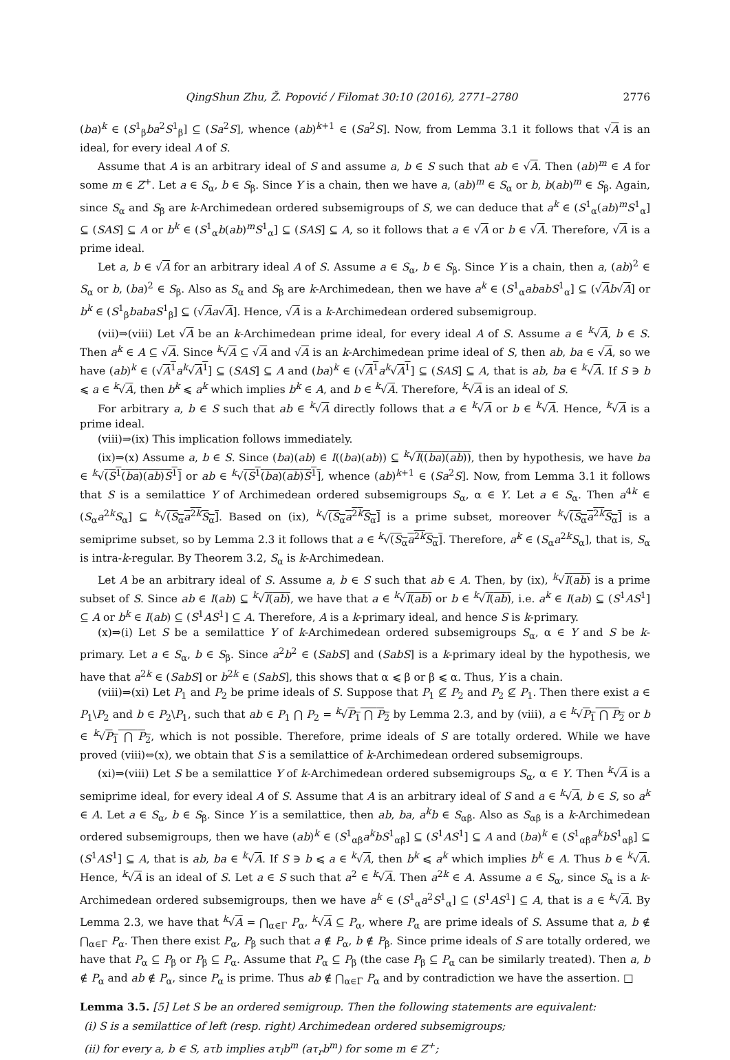QingShun Zhu, Ž. Popović / Filomat 30:10 (2016), 2771–2780 2776
(ba)<sup>k</sup> ∈ (S<sup>1</sup><sub>β</sub>ba<sup>2</sup>S<sup>1</sup><sub>β</sub>] ⊆ (Sa<sup>2</sup>S], whence (ab)<sup>k+1</sup> ∈ (Sa<sup>2</sup>S]. Now, from Lemma 3.1 it follows that √A is an ideal, for every ideal A of S.
Assume that A is an arbitrary ideal of S and assume a, b ∈ S such that ab ∈ √A. Then (ab)<sup>m</sup> ∈ A for some m ∈ Z<sup>+</sup>. Let a ∈ S<sub>α</sub>, b ∈ S<sub>β</sub>. Since Y is a chain, then we have a, (ab)<sup>m</sup> ∈ S<sub>α</sub> or b, b(ab)<sup>m</sup> ∈ S<sub>β</sub>. Again, since S<sub>α</sub> and S<sub>β</sub> are k-Archimedean ordered subsemigroups of S, we can deduce that a<sup>k</sup> ∈ (S<sup>1</sup><sub>α</sub>(ab)<sup>m</sup>S<sup>1</sup><sub>α</sub>] ⊆ (SAS] ⊆ A or b<sup>k</sup> ∈ (S<sup>1</sup><sub>α</sub>b(ab)<sup>m</sup>S<sup>1</sup><sub>α</sub>] ⊆ (SAS] ⊆ A, so it follows that a ∈ √A or b ∈ √A. Therefore, √A is a prime ideal.
Let a, b ∈ √A for an arbitrary ideal A of S. Assume a ∈ S<sub>α</sub>, b ∈ S<sub>β</sub>. Since Y is a chain, then a, (ab)<sup>2</sup> ∈ S<sub>α</sub> or b, (ba)<sup>2</sup> ∈ S<sub>β</sub>. Also as S<sub>α</sub> and S<sub>β</sub> are k-Archimedean, then we have a<sup>k</sup> ∈ (S<sup>1</sup><sub>α</sub>ababS<sup>1</sup><sub>α</sub>] ⊆ (√Ab√A] or b<sup>k</sup> ∈ (S<sup>1</sup><sub>β</sub>babaS<sup>1</sup><sub>β</sub>] ⊆ (√Aa√A]. Hence, √A is a k-Archimedean ordered subsemigroup.
(vii)⇒(viii) Let √A be an k-Archimedean prime ideal, for every ideal A of S. Assume a ∈ <sup>k</sup>√A, b ∈ S. Then a<sup>k</sup> ∈ A ⊆ √A. Since <sup>k</sup>√A ⊆ √A and √A is an k-Archimedean prime ideal of S, then ab, ba ∈ √A, so we have (ab)<sup>k</sup> ∈ (√A<sup>1</sup> a<sup>k</sup>√A<sup>1</sup>] ⊆ (SAS] ⊆ A and (ba)<sup>k</sup> ∈ (√A<sup>1</sup> a<sup>k</sup>√A<sup>1</sup>] ⊆ (SAS] ⊆ A, that is ab, ba ∈ <sup>k</sup>√A. If S ∋ b ⩽ a ∈ <sup>k</sup>√A, then b<sup>k</sup> ⩽ a<sup>k</sup> which implies b<sup>k</sup> ∈ A, and b ∈ <sup>k</sup>√A. Therefore, <sup>k</sup>√A is an ideal of S.
For arbitrary a, b ∈ S such that ab ∈ <sup>k</sup>√A directly follows that a ∈ <sup>k</sup>√A or b ∈ <sup>k</sup>√A. Hence, <sup>k</sup>√A is a prime ideal.
(viii)⇒(ix) This implication follows immediately.
(ix)⇒(x) Assume a, b ∈ S. Since (ba)(ab) ∈ I((ba)(ab)) ⊆ <sup>k</sup>√I((ba)(ab)), then by hypothesis, we have ba ∈ <sup>k</sup>√(S<sup>1</sup>(ba)(ab)S<sup>1</sup>] or ab ∈ <sup>k</sup>√(S<sup>1</sup>(ba)(ab)S<sup>1</sup>], whence (ab)<sup>k+1</sup> ∈ (Sa<sup>2</sup>S]. Now, from Lemma 3.1 it follows that S is a semilattice Y of Archimedean ordered subsemigroups S<sub>α</sub>, α ∈ Y. Let a ∈ S<sub>α</sub>. Then a<sup>4k</sup> ∈ (S<sub>α</sub>a<sup>2k</sup>S<sub>α</sub>] ⊆ <sup>k</sup>√(S<sub>α</sub>a<sup>2k</sup>S<sub>α</sub>]. Based on (ix), <sup>k</sup>√(S<sub>α</sub>a<sup>2k</sup>S<sub>α</sub>] is a prime subset, moreover <sup>k</sup>√(S<sub>α</sub>a<sup>2k</sup>S<sub>α</sub>] is a semiprime subset, so by Lemma 2.3 it follows that a ∈ <sup>k</sup>√(S<sub>α</sub>a<sup>2k</sup>S<sub>α</sub>]. Therefore, a<sup>k</sup> ∈ (S<sub>α</sub>a<sup>2k</sup>S<sub>α</sub>], that is, S<sub>α</sub> is intra-k-regular. By Theorem 3.2, S<sub>α</sub> is k-Archimedean.
Let A be an arbitrary ideal of S. Assume a, b ∈ S such that ab ∈ A. Then, by (ix), <sup>k</sup>√I(ab) is a prime subset of S. Since ab ∈ I(ab) ⊆ <sup>k</sup>√I(ab), we have that a ∈ <sup>k</sup>√I(ab) or b ∈ <sup>k</sup>√I(ab), i.e. a<sup>k</sup> ∈ I(ab) ⊆ (S<sup>1</sup>AS<sup>1</sup>] ⊆ A or b<sup>k</sup> ∈ I(ab) ⊆ (S<sup>1</sup>AS<sup>1</sup>] ⊆ A. Therefore, A is a k-primary ideal, and hence S is k-primary.
(x)⇒(i) Let S be a semilattice Y of k-Archimedean ordered subsemigroups S<sub>α</sub>, α ∈ Y and S be k-primary. Let a ∈ S<sub>α</sub>, b ∈ S<sub>β</sub>. Since a<sup>2</sup>b<sup>2</sup> ∈ (SabS] and (SabS] is a k-primary ideal by the hypothesis, we have that a<sup>2k</sup> ∈ (SabS] or b<sup>2k</sup> ∈ (SabS], this shows that α ⩽ β or β ⩽ α. Thus, Y is a chain.
(viii)⇒(xi) Let P<sub>1</sub> and P<sub>2</sub> be prime ideals of S. Suppose that P<sub>1</sub> ⊈ P<sub>2</sub> and P<sub>2</sub> ⊈ P<sub>1</sub>. Then there exist a ∈ P<sub>1</sub>\P<sub>2</sub> and b ∈ P<sub>2</sub>\P<sub>1</sub>, such that ab ∈ P<sub>1</sub> ⋂ P<sub>2</sub> = <sup>k</sup>√P<sub>1</sub> ⋂ P<sub>2</sub> by Lemma 2.3, and by (viii), a ∈ <sup>k</sup>√P<sub>1</sub> ⋂ P<sub>2</sub> or b ∈ <sup>k</sup>√P<sub>1</sub> ⋂ P<sub>2</sub>, which is not possible. Therefore, prime ideals of S are totally ordered. While we have proved (viii)⇔(x), we obtain that S is a semilattice of k-Archimedean ordered subsemigroups.
(xi)⇒(viii) Let S be a semilattice Y of k-Archimedean ordered subsemigroups S<sub>α</sub>, α ∈ Y. Then <sup>k</sup>√A is a semiprime ideal, for every ideal A of S. Assume that A is an arbitrary ideal of S and a ∈ <sup>k</sup>√A, b ∈ S, so a<sup>k</sup> ∈ A. Let a ∈ S<sub>α</sub>, b ∈ S<sub>β</sub>. Since Y is a semilattice, then ab, ba, a<sup>k</sup>b ∈ S<sub>αβ</sub>. Also as S<sub>αβ</sub> is a k-Archimedean ordered subsemigroups, then we have (ab)<sup>k</sup> ∈ (S<sup>1</sup><sub>αβ</sub>a<sup>k</sup>bS<sup>1</sup><sub>αβ</sub>] ⊆ (S<sup>1</sup>AS<sup>1</sup>] ⊆ A and (ba)<sup>k</sup> ∈ (S<sup>1</sup><sub>αβ</sub>a<sup>k</sup>bS<sup>1</sup><sub>αβ</sub>] ⊆ (S<sup>1</sup>AS<sup>1</sup>] ⊆ A, that is ab, ba ∈ <sup>k</sup>√A. If S ∋ b ⩽ a ∈ <sup>k</sup>√A, then b<sup>k</sup> ⩽ a<sup>k</sup> which implies b<sup>k</sup> ∈ A. Thus b ∈ <sup>k</sup>√A. Hence, <sup>k</sup>√A is an ideal of S. Let a ∈ S such that a<sup>2</sup> ∈ <sup>k</sup>√A. Then a<sup>2k</sup> ∈ A. Assume a ∈ S<sub>α</sub>, since S<sub>α</sub> is a k-Archimedean ordered subsemigroups, then we have a<sup>k</sup> ∈ (S<sup>1</sup><sub>α</sub>a<sup>2</sup>S<sup>1</sup><sub>α</sub>] ⊆ (S<sup>1</sup>AS<sup>1</sup>] ⊆ A, that is a ∈ <sup>k</sup>√A. By Lemma 2.3, we have that <sup>k</sup>√A = ⋂<sub>α∈Γ</sub> P<sub>α</sub>, <sup>k</sup>√A ⊆ P<sub>α</sub>, where P<sub>α</sub> are prime ideals of S. Assume that a, b ∉ ⋂<sub>α∈Γ</sub> P<sub>α</sub>. Then there exist P<sub>α</sub>, P<sub>β</sub> such that a ∉ P<sub>α</sub>, b ∉ P<sub>β</sub>. Since prime ideals of S are totally ordered, we have that P<sub>α</sub> ⊆ P<sub>β</sub> or P<sub>β</sub> ⊆ P<sub>α</sub>. Assume that P<sub>α</sub> ⊆ P<sub>β</sub> (the case P<sub>β</sub> ⊆ P<sub>α</sub> can be similarly treated). Then a, b ∉ P<sub>α</sub> and ab ∉ P<sub>α</sub>, since P<sub>α</sub> is prime. Thus ab ∉ ⋂<sub>α∈Γ</sub> P<sub>α</sub> and by contradiction we have the assertion. □
Lemma 3.5. [5] Let S be an ordered semigroup. Then the following statements are equivalent:
(i) S is a semilattice of left (resp. right) Archimedean ordered subsemigroups;
(ii) for every a, b ∈ S, aτb implies aτ<sub>l</sub>b<sup>m</sup> (aτ<sub>r</sub>b<sup>m</sup>) for some m ∈ Z<sup>+</sup>;